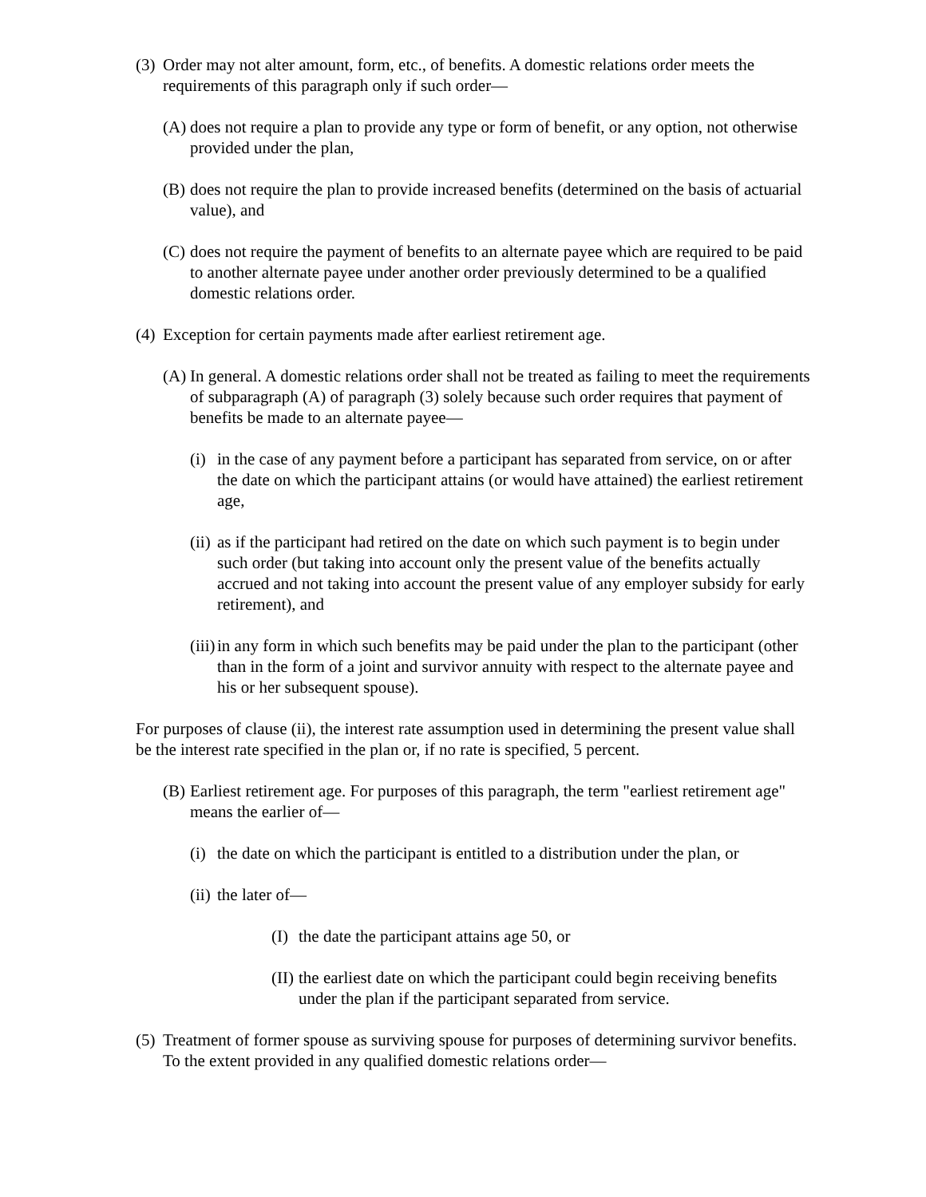(3) Order may not alter amount, form, etc., of benefits. A domestic relations order meets the requirements of this paragraph only if such order—
(A) does not require a plan to provide any type or form of benefit, or any option, not otherwise provided under the plan,
(B) does not require the plan to provide increased benefits (determined on the basis of actuarial value), and
(C) does not require the payment of benefits to an alternate payee which are required to be paid to another alternate payee under another order previously determined to be a qualified domestic relations order.
(4) Exception for certain payments made after earliest retirement age.
(A) In general. A domestic relations order shall not be treated as failing to meet the requirements of subparagraph (A) of paragraph (3) solely because such order requires that payment of benefits be made to an alternate payee—
(i) in the case of any payment before a participant has separated from service, on or after the date on which the participant attains (or would have attained) the earliest retirement age,
(ii) as if the participant had retired on the date on which such payment is to begin under such order (but taking into account only the present value of the benefits actually accrued and not taking into account the present value of any employer subsidy for early retirement), and
(iii) in any form in which such benefits may be paid under the plan to the participant (other than in the form of a joint and survivor annuity with respect to the alternate payee and his or her subsequent spouse).
For purposes of clause (ii), the interest rate assumption used in determining the present value shall be the interest rate specified in the plan or, if no rate is specified, 5 percent.
(B) Earliest retirement age. For purposes of this paragraph, the term "earliest retirement age" means the earlier of—
(i) the date on which the participant is entitled to a distribution under the plan, or
(ii) the later of—
(I) the date the participant attains age 50, or
(II) the earliest date on which the participant could begin receiving benefits under the plan if the participant separated from service.
(5) Treatment of former spouse as surviving spouse for purposes of determining survivor benefits. To the extent provided in any qualified domestic relations order—